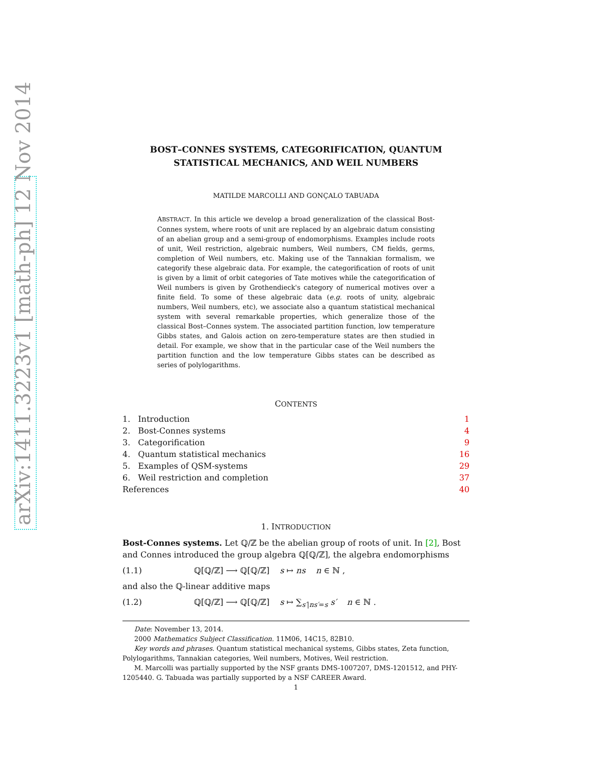arXiv:1411.3223v1 [math-ph] 12 Nov 2014
BOST–CONNES SYSTEMS, CATEGORIFICATION, QUANTUM
STATISTICAL MECHANICS, AND WEIL NUMBERS
MATILDE MARCOLLI AND GONÇALO TABUADA
ABSTRACT. In this article we develop a broad generalization of the classical Bost-Connes system, where roots of unit are replaced by an algebraic datum consisting of an abelian group and a semi-group of endomorphisms. Examples include roots of unit, Weil restriction, algebraic numbers, Weil numbers, CM fields, germs, completion of Weil numbers, etc. Making use of the Tannakian formalism, we categorify these algebraic data. For example, the categorification of roots of unit is given by a limit of orbit categories of Tate motives while the categorification of Weil numbers is given by Grothendieck's category of numerical motives over a finite field. To some of these algebraic data (e.g. roots of unity, algebraic numbers, Weil numbers, etc), we associate also a quantum statistical mechanical system with several remarkable properties, which generalize those of the classical Bost–Connes system. The associated partition function, low temperature Gibbs states, and Galois action on zero-temperature states are then studied in detail. For example, we show that in the particular case of the Weil numbers the partition function and the low temperature Gibbs states can be described as series of polylogarithms.
CONTENTS
| 1. Introduction | 1 |
| 2. Bost-Connes systems | 4 |
| 3. Categorification | 9 |
| 4. Quantum statistical mechanics | 16 |
| 5. Examples of QSM-systems | 29 |
| 6. Weil restriction and completion | 37 |
| References | 40 |
1. INTRODUCTION
Bost-Connes systems. Let ℚ/ℤ be the abelian group of roots of unit. In [2], Bost and Connes introduced the group algebra ℚ[ℚ/ℤ], the algebra endomorphisms
(1.1) ℚ[ℚ/ℤ] ⟶ ℚ[ℚ/ℤ] s ↦ ns n ∈ ℕ ,
and also the ℚ-linear additive maps
(1.2) ℚ[ℚ/ℤ] ⟶ ℚ[ℚ/ℤ] s ↦ ∑<sub>s′|ns′=s</sub> s′ n ∈ ℕ .
Date: November 13, 2014.
2000 Mathematics Subject Classification. 11M06, 14C15, 82B10.
Key words and phrases. Quantum statistical mechanical systems, Gibbs states, Zeta function, Polylogarithms, Tannakian categories, Weil numbers, Motives, Weil restriction.
M. Marcolli was partially supported by the NSF grants DMS-1007207, DMS-1201512, and PHY-1205440. G. Tabuada was partially supported by a NSF CAREER Award.
1